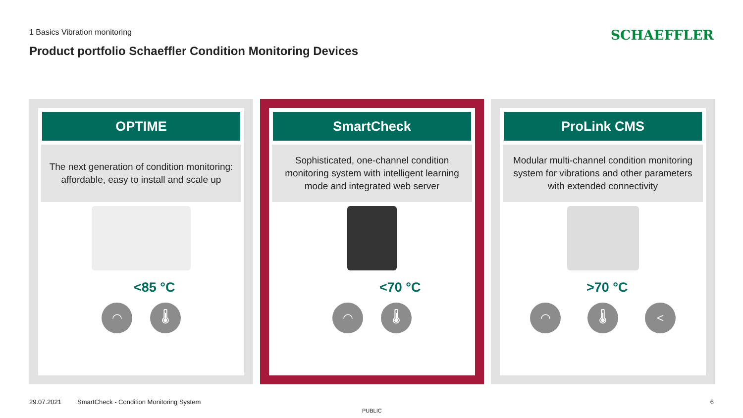1 Basics Vibration monitoring SCHAEFFLER
Product portfolio Schaeffler Condition Monitoring Devices
OPTIME
The next generation of condition monitoring: affordable, easy to install and scale up
<85 °C
◠
🌡
SmartCheck
Sophisticated, one-channel condition monitoring system with intelligent learning mode and integrated web server
<70 °C
◠
🌡
ProLink CMS
Modular multi-channel condition monitoring system for vibrations and other parameters with extended connectivity
>70 °C
◠
🌡
<
29.07.2021
SmartCheck - Condition Monitoring System
6
PUBLIC